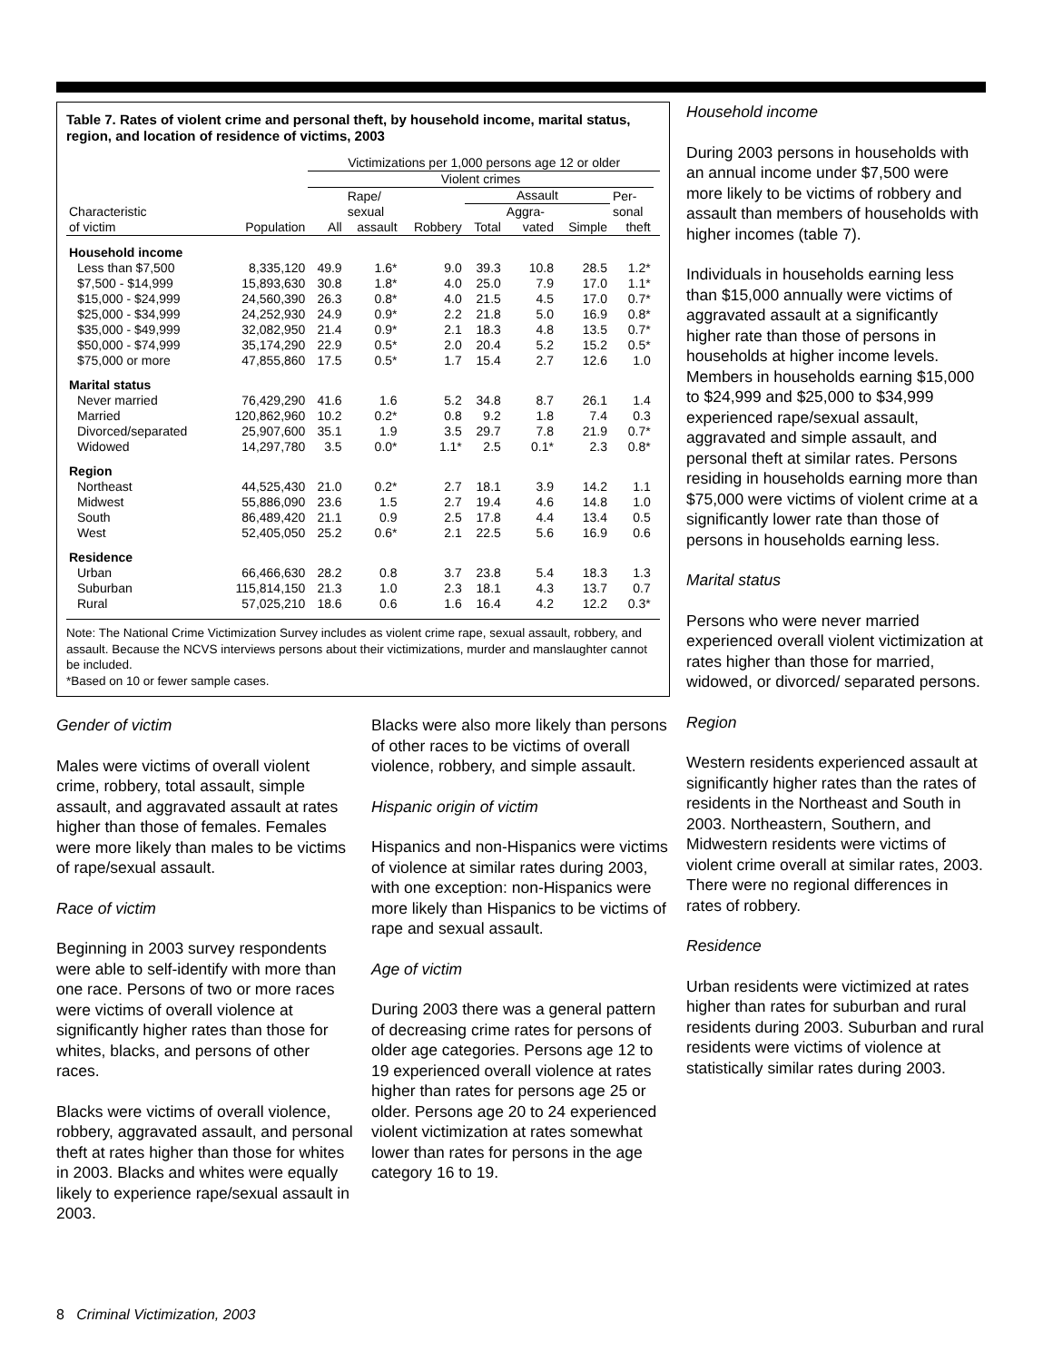Table 7. Rates of violent crime and personal theft, by household income, marital status, region, and location of residence of victims, 2003
| | | Victimizations per 1,000 persons age 12 or older | | | | | | | |
| --- | --- | --- | --- | --- | --- | --- | --- | --- | --- |
| | | Violent crimes | | | | | | | |
| | | | Rape/ | | Assault | | | Per- | |
| Characteristic | | | sexual | | | Aggra- | | sonal | |
| of victim | Population | All | assault | Robbery | Total | vated | Simple | theft | |
| Household income | | | | | | | | | |
| Less than $7,500 | 8,335,120 | 49.9 | 1.6* | 9.0 | 39.3 | 10.8 | 28.5 | 1.2* | |
| $7,500 - $14,999 | 15,893,630 | 30.8 | 1.8* | 4.0 | 25.0 | 7.9 | 17.0 | 1.1* | |
| $15,000 - $24,999 | 24,560,390 | 26.3 | 0.8* | 4.0 | 21.5 | 4.5 | 17.0 | 0.7* | |
| $25,000 - $34,999 | 24,252,930 | 24.9 | 0.9* | 2.2 | 21.8 | 5.0 | 16.9 | 0.8* | |
| $35,000 - $49,999 | 32,082,950 | 21.4 | 0.9* | 2.1 | 18.3 | 4.8 | 13.5 | 0.7* | |
| $50,000 - $74,999 | 35,174,290 | 22.9 | 0.5* | 2.0 | 20.4 | 5.2 | 15.2 | 0.5* | |
| $75,000 or more | 47,855,860 | 17.5 | 0.5* | 1.7 | 15.4 | 2.7 | 12.6 | 1.0 | |
| Marital status | | | | | | | | | |
| Never married | 76,429,290 | 41.6 | 1.6 | 5.2 | 34.8 | 8.7 | 26.1 | 1.4 | |
| Married | 120,862,960 | 10.2 | 0.2* | 0.8 | 9.2 | 1.8 | 7.4 | 0.3 | |
| Divorced/separated | 25,907,600 | 35.1 | 1.9 | 3.5 | 29.7 | 7.8 | 21.9 | 0.7* | |
| Widowed | 14,297,780 | 3.5 | 0.0* | 1.1* | 2.5 | 0.1* | 2.3 | 0.8* | |
| Region | | | | | | | | | |
| Northeast | 44,525,430 | 21.0 | 0.2* | 2.7 | 18.1 | 3.9 | 14.2 | 1.1 | |
| Midwest | 55,886,090 | 23.6 | 1.5 | 2.7 | 19.4 | 4.6 | 14.8 | 1.0 | |
| South | 86,489,420 | 21.1 | 0.9 | 2.5 | 17.8 | 4.4 | 13.4 | 0.5 | |
| West | 52,405,050 | 25.2 | 0.6* | 2.1 | 22.5 | 5.6 | 16.9 | 0.6 | |
| Residence | | | | | | | | | |
| Urban | 66,466,630 | 28.2 | 0.8 | 3.7 | 23.8 | 5.4 | 18.3 | 1.3 | |
| Suburban | 115,814,150 | 21.3 | 1.0 | 2.3 | 18.1 | 4.3 | 13.7 | 0.7 | |
| Rural | 57,025,210 | 18.6 | 0.6 | 1.6 | 16.4 | 4.2 | 12.2 | 0.3* | |
Note: The National Crime Victimization Survey includes as violent crime rape, sexual assault, robbery, and assault. Because the NCVS interviews persons about their victimizations, murder and manslaughter cannot be included.
*Based on 10 or fewer sample cases.
Gender of victim
Males were victims of overall violent crime, robbery, total assault, simple assault, and aggravated assault at rates higher than those of females. Females were more likely than males to be victims of rape/sexual assault.
Race of victim
Beginning in 2003 survey respondents were able to self-identify with more than one race. Persons of two or more races were victims of overall violence at significantly higher rates than those for whites, blacks, and persons of other races.
Blacks were victims of overall violence, robbery, aggravated assault, and personal theft at rates higher than those for whites in 2003. Blacks and whites were equally likely to experience rape/sexual assault in 2003.
Blacks were also more likely than persons of other races to be victims of overall violence, robbery, and simple assault.
Hispanic origin of victim
Hispanics and non-Hispanics were victims of violence at similar rates during 2003, with one exception: non-Hispanics were more likely than Hispanics to be victims of rape and sexual assault.
Age of victim
During 2003 there was a general pattern of decreasing crime rates for persons of older age categories. Persons age 12 to 19 experienced overall violence at rates higher than rates for persons age 25 or older. Persons age 20 to 24 experienced violent victimization at rates somewhat lower than rates for persons in the age category 16 to 19.
Household income
During 2003 persons in households with an annual income under $7,500 were more likely to be victims of robbery and assault than members of households with higher incomes (table 7).
Individuals in households earning less than $15,000 annually were victims of aggravated assault at a significantly higher rate than those of persons in households at higher income levels. Members in households earning $15,000 to $24,999 and $25,000 to $34,999 experienced rape/sexual assault, aggravated and simple assault, and personal theft at similar rates. Persons residing in households earning more than $75,000 were victims of violent crime at a significantly lower rate than those of persons in households earning less.
Marital status
Persons who were never married experienced overall violent victimization at rates higher than those for married, widowed, or divorced/ separated persons.
Region
Western residents experienced assault at significantly higher rates than the rates of residents in the Northeast and South in 2003. Northeastern, Southern, and Midwestern residents were victims of violent crime overall at similar rates, 2003. There were no regional differences in rates of robbery.
Residence
Urban residents were victimized at rates higher than rates for suburban and rural residents during 2003. Suburban and rural residents were victims of violence at statistically similar rates during 2003.
8 Criminal Victimization, 2003